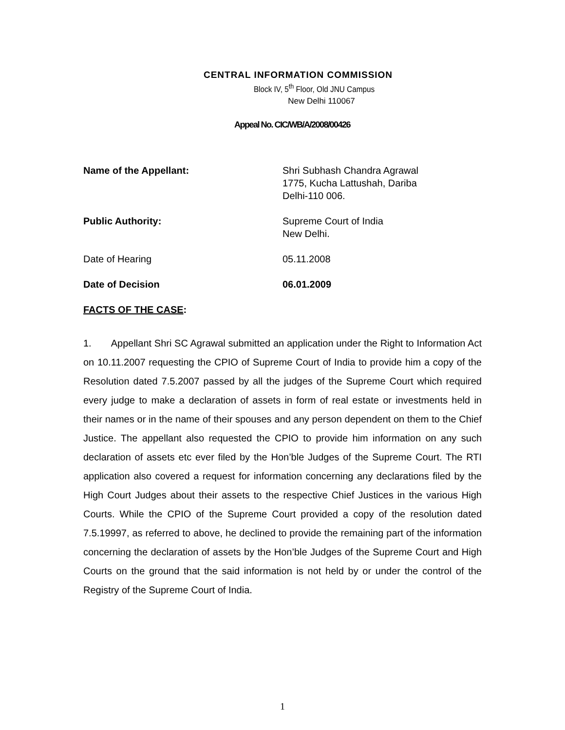CENTRAL INFORMATION COMMISSION
Block IV, 5<sup>th</sup> Floor, Old JNU Campus
New Delhi 110067
Appeal No. CIC/WB/A/2008/00426
Name of the Appellant: Shri Subhash Chandra Agrawal
1775, Kucha Lattushah, Dariba
Delhi-110 006.
Public Authority: Supreme Court of India
New Delhi.
Date of Hearing 05.11.2008
Date of Decision 06.01.2009
FACTS OF THE CASE:
1. Appellant Shri SC Agrawal submitted an application under the Right to Information Act on 10.11.2007 requesting the CPIO of Supreme Court of India to provide him a copy of the Resolution dated 7.5.2007 passed by all the judges of the Supreme Court which required every judge to make a declaration of assets in form of real estate or investments held in their names or in the name of their spouses and any person dependent on them to the Chief Justice. The appellant also requested the CPIO to provide him information on any such declaration of assets etc ever filed by the Hon’ble Judges of the Supreme Court. The RTI application also covered a request for information concerning any declarations filed by the High Court Judges about their assets to the respective Chief Justices in the various High Courts. While the CPIO of the Supreme Court provided a copy of the resolution dated 7.5.19997, as referred to above, he declined to provide the remaining part of the information concerning the declaration of assets by the Hon’ble Judges of the Supreme Court and High Courts on the ground that the said information is not held by or under the control of the Registry of the Supreme Court of India.
1